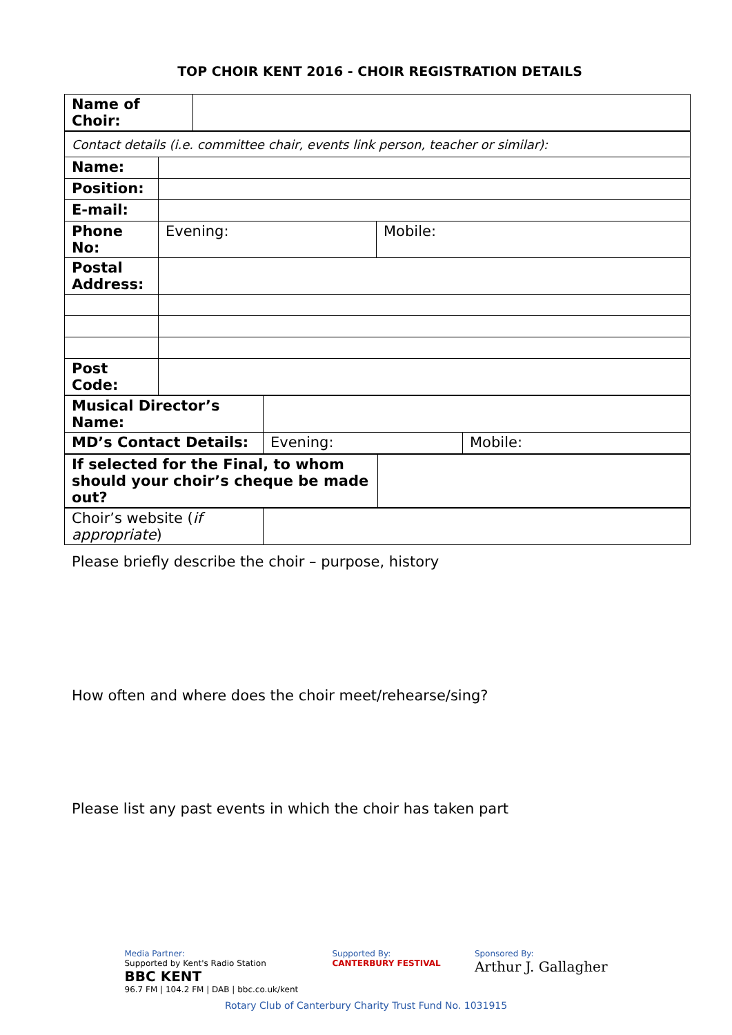TOP CHOIR KENT 2016 - CHOIR REGISTRATION DETAILS
| Name of Choir: | |
| Contact details (i.e. committee chair, events link person, teacher or similar): | | |
| Name: | | |
| Position: | | |
| E-mail: | | |
| Phone No: | Evening: | Mobile: |
| Postal Address: | | |
| Post Code: | | |
| Musical Director’s Name: | | |
| MD’s Contact Details: | Evening: | Mobile: |
| If selected for the Final, to whom should your choir’s cheque be made out? | |
| Choir’s website ( if appropriate ) | |
Please briefly describe the choir – purpose, history
How often and where does the choir meet/rehearse/sing?
Please list any past events in which the choir has taken part
Media Partner:
Supported by Kent's Radio Station
BBC KENT
96.7 FM | 104.2 FM | DAB | bbc.co.uk/kent
Supported By:
CANTERBURY FESTIVAL
Sponsored By:
Arthur J. Gallagher
Rotary Club of Canterbury Charity Trust Fund No. 1031915